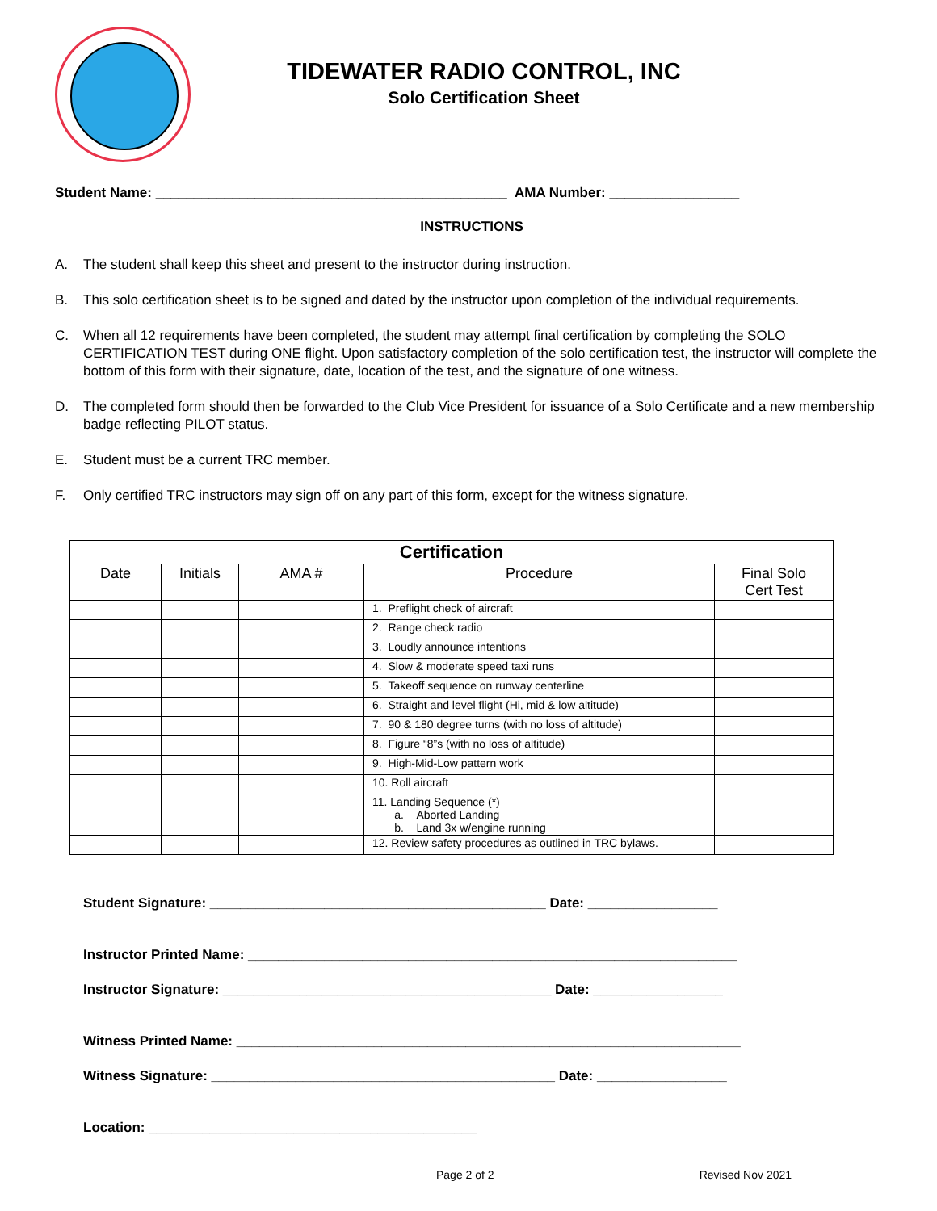TIDEWATER RADIO CONTROL, INC
Solo Certification Sheet
Student Name: ______________________________________________ AMA Number: _________________
INSTRUCTIONS
A. The student shall keep this sheet and present to the instructor during instruction.
B. This solo certification sheet is to be signed and dated by the instructor upon completion of the individual requirements.
C. When all 12 requirements have been completed, the student may attempt final certification by completing the SOLO CERTIFICATION TEST during ONE flight. Upon satisfactory completion of the solo certification test, the instructor will complete the bottom of this form with their signature, date, location of the test, and the signature of one witness.
D. The completed form should then be forwarded to the Club Vice President for issuance of a Solo Certificate and a new membership badge reflecting PILOT status.
E. Student must be a current TRC member.
F. Only certified TRC instructors may sign off on any part of this form, except for the witness signature.
| Certification | | | | |
| --- | --- | --- | --- | --- |
| Date | Initials | AMA # | Procedure | Final Solo Cert Test |
| | | | 1. Preflight check of aircraft | |
| | | | 2. Range check radio | |
| | | | 3. Loudly announce intentions | |
| | | | 4. Slow & moderate speed taxi runs | |
| | | | 5. Takeoff sequence on runway centerline | |
| | | | 6. Straight and level flight (Hi, mid & low altitude) | |
| | | | 7. 90 & 180 degree turns (with no loss of altitude) | |
| | | | 8. Figure “8”s (with no loss of altitude) | |
| | | | 9. High-Mid-Low pattern work | |
| | | | 10. Roll aircraft | |
| | | | 11. Landing Sequence (*) a. Aborted Landing b. Land 3x w/engine running | |
| | | | 12. Review safety procedures as outlined in TRC bylaws. | |
Student Signature: ____________________________________________ Date: _________________
Instructor Printed Name: ________________________________________________________________
Instructor Signature: ___________________________________________ Date: _________________
Witness Printed Name: __________________________________________________________________
Witness Signature: _____________________________________________ Date: _________________
Location: ___________________________________________
Page 2 of 2 Revised Nov 2021